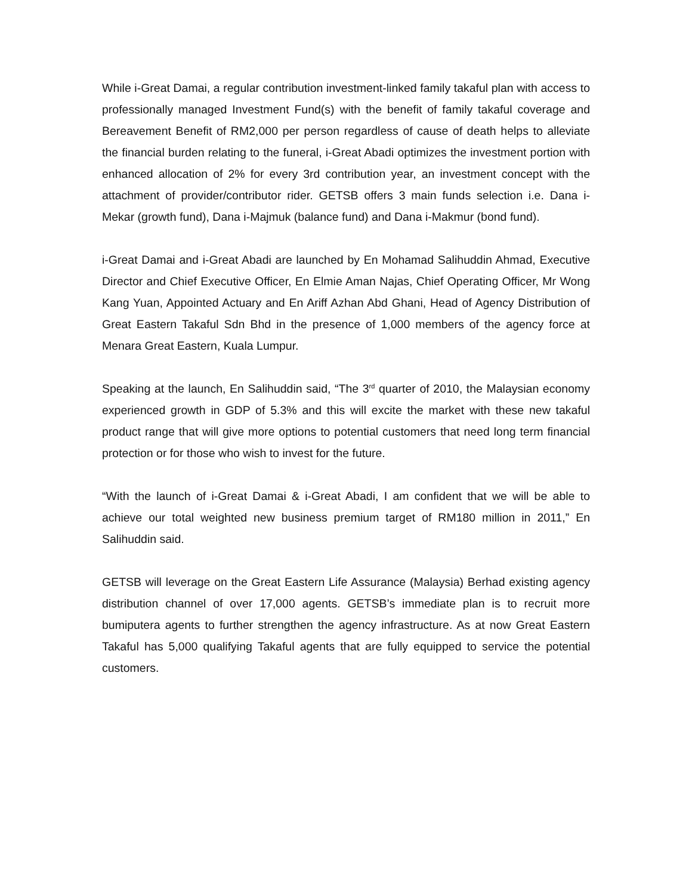While i-Great Damai, a regular contribution investment-linked family takaful plan with access to professionally managed Investment Fund(s) with the benefit of family takaful coverage and Bereavement Benefit of RM2,000 per person regardless of cause of death helps to alleviate the financial burden relating to the funeral, i-Great Abadi optimizes the investment portion with enhanced allocation of 2% for every 3rd contribution year, an investment concept with the attachment of provider/contributor rider. GETSB offers 3 main funds selection i.e. Dana i-Mekar (growth fund), Dana i-Majmuk (balance fund) and Dana i-Makmur (bond fund).
i-Great Damai and i-Great Abadi are launched by En Mohamad Salihuddin Ahmad, Executive Director and Chief Executive Officer, En Elmie Aman Najas, Chief Operating Officer, Mr Wong Kang Yuan, Appointed Actuary and En Ariff Azhan Abd Ghani, Head of Agency Distribution of Great Eastern Takaful Sdn Bhd in the presence of 1,000 members of the agency force at Menara Great Eastern, Kuala Lumpur.
Speaking at the launch, En Salihuddin said, “The 3<sup>rd</sup> quarter of 2010, the Malaysian economy experienced growth in GDP of 5.3% and this will excite the market with these new takaful product range that will give more options to potential customers that need long term financial protection or for those who wish to invest for the future.
“With the launch of i-Great Damai & i-Great Abadi, I am confident that we will be able to achieve our total weighted new business premium target of RM180 million in 2011,” En Salihuddin said.
GETSB will leverage on the Great Eastern Life Assurance (Malaysia) Berhad existing agency distribution channel of over 17,000 agents. GETSB’s immediate plan is to recruit more bumiputera agents to further strengthen the agency infrastructure. As at now Great Eastern Takaful has 5,000 qualifying Takaful agents that are fully equipped to service the potential customers.